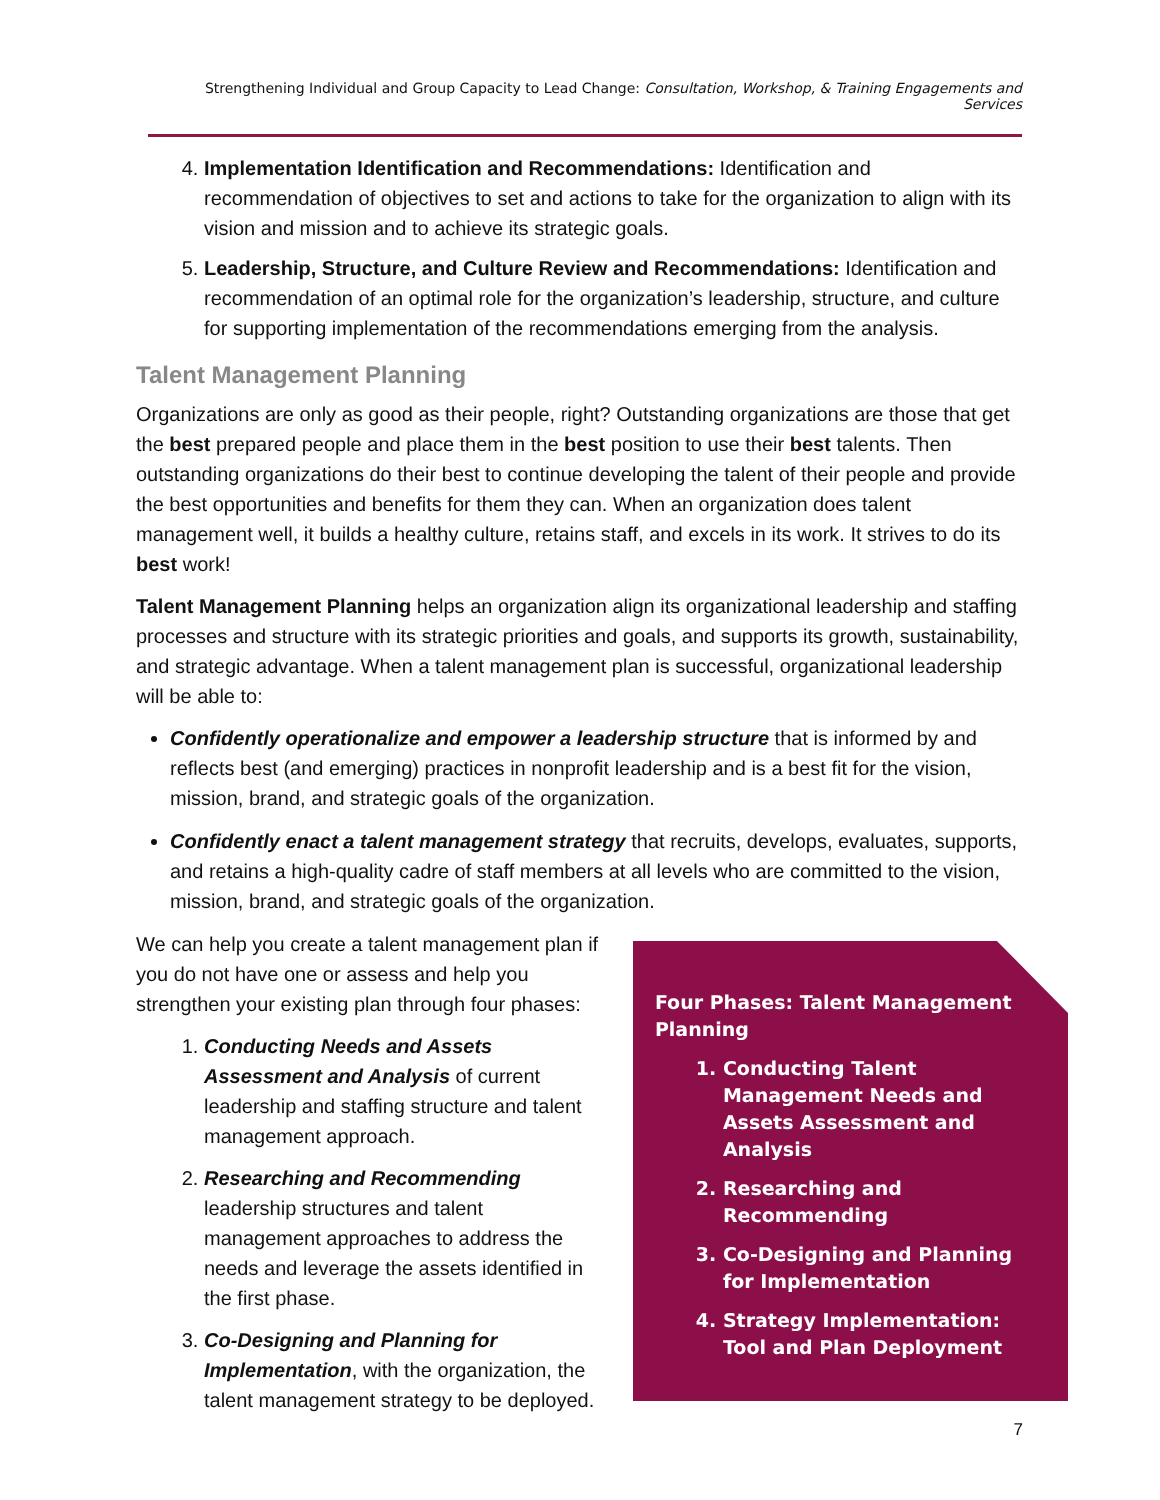Strengthening Individual and Group Capacity to Lead Change: Consultation, Workshop, & Training Engagements and Services
4. Implementation Identification and Recommendations: Identification and recommendation of objectives to set and actions to take for the organization to align with its vision and mission and to achieve its strategic goals.
5. Leadership, Structure, and Culture Review and Recommendations: Identification and recommendation of an optimal role for the organization’s leadership, structure, and culture for supporting implementation of the recommendations emerging from the analysis.
Talent Management Planning
Organizations are only as good as their people, right? Outstanding organizations are those that get the best prepared people and place them in the best position to use their best talents. Then outstanding organizations do their best to continue developing the talent of their people and provide the best opportunities and benefits for them they can. When an organization does talent management well, it builds a healthy culture, retains staff, and excels in its work. It strives to do its best work!
Talent Management Planning helps an organization align its organizational leadership and staffing processes and structure with its strategic priorities and goals, and supports its growth, sustainability, and strategic advantage. When a talent management plan is successful, organizational leadership will be able to:
Confidently operationalize and empower a leadership structure that is informed by and reflects best (and emerging) practices in nonprofit leadership and is a best fit for the vision, mission, brand, and strategic goals of the organization.
Confidently enact a talent management strategy that recruits, develops, evaluates, supports, and retains a high-quality cadre of staff members at all levels who are committed to the vision, mission, brand, and strategic goals of the organization.
We can help you create a talent management plan if you do not have one or assess and help you strengthen your existing plan through four phases:
1. Conducting Needs and Assets Assessment and Analysis of current leadership and staffing structure and talent management approach.
2. Researching and Recommending leadership structures and talent management approaches to address the needs and leverage the assets identified in the first phase.
3. Co-Designing and Planning for Implementation, with the organization, the talent management strategy to be deployed.
Four Phases: Talent Management Planning
1. Conducting Talent Management Needs and Assets Assessment and Analysis
2. Researching and Recommending
3. Co-Designing and Planning for Implementation
4. Strategy Implementation: Tool and Plan Deployment
7